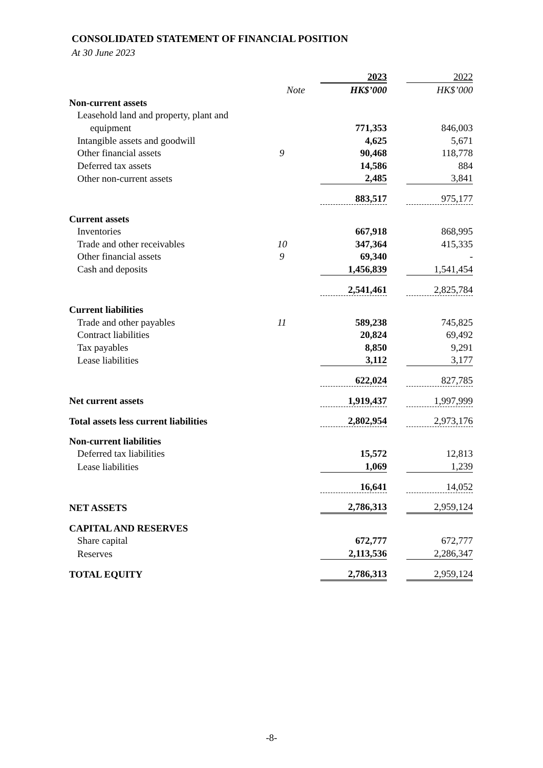CONSOLIDATED STATEMENT OF FINANCIAL POSITION
At 30 June 2023
| | | 2023 | | 2022 |
| | Note | HK$’000 | | HK$’000 |
| Non-current assets | | | | |
| Leasehold land and property, plant and | | | | |
| equipment | | 771,353 | | 846,003 |
| Intangible assets and goodwill | | 4,625 | | 5,671 |
| Other financial assets | 9 | 90,468 | | 118,778 |
| Deferred tax assets | | 14,586 | | 884 |
| Other non-current assets | | 2,485 | | 3,841 |
| | | 883,517 | | 975,177 |
| Current assets | | | | |
| Inventories | | 667,918 | | 868,995 |
| Trade and other receivables | 10 | 347,364 | | 415,335 |
| Other financial assets | 9 | 69,340 | | - |
| Cash and deposits | | 1,456,839 | | 1,541,454 |
| | | 2,541,461 | | 2,825,784 |
| Current liabilities | | | | |
| Trade and other payables | 11 | 589,238 | | 745,825 |
| Contract liabilities | | 20,824 | | 69,492 |
| Tax payables | | 8,850 | | 9,291 |
| Lease liabilities | | 3,112 | | 3,177 |
| | | 622,024 | | 827,785 |
| Net current assets | | 1,919,437 | | 1,997,999 |
| Total assets less current liabilities | | 2,802,954 | | 2,973,176 |
| Non-current liabilities | | | | |
| Deferred tax liabilities | | 15,572 | | 12,813 |
| Lease liabilities | | 1,069 | | 1,239 |
| | | 16,641 | | 14,052 |
| NET ASSETS | | 2,786,313 | | 2,959,124 |
| CAPITAL AND RESERVES | | | | |
| Share capital | | 672,777 | | 672,777 |
| Reserves | | 2,113,536 | | 2,286,347 |
| TOTAL EQUITY | | 2,786,313 | | 2,959,124 |
-8-